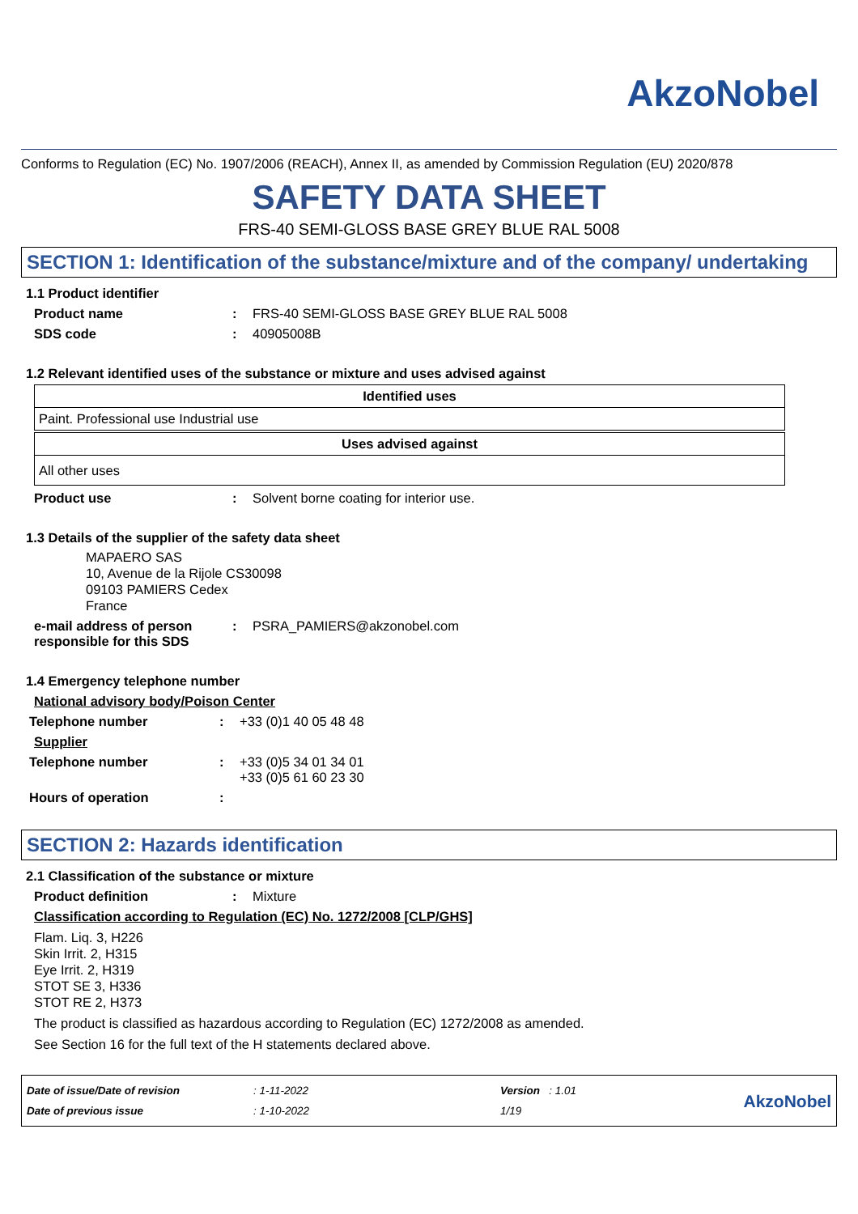AkzoNobel
Conforms to Regulation (EC) No. 1907/2006 (REACH), Annex II, as amended by Commission Regulation (EU) 2020/878
SAFETY DATA SHEET
FRS-40 SEMI-GLOSS BASE GREY BLUE RAL 5008
SECTION 1: Identification of the substance/mixture and of the company/ undertaking
1.1 Product identifier
Product name : FRS-40 SEMI-GLOSS BASE GREY BLUE RAL 5008
SDS code : 40905008B
1.2 Relevant identified uses of the substance or mixture and uses advised against
| Identified uses |
| --- |
| Paint. Professional use Industrial use |
| Uses advised against |
| --- |
| All other uses |
Product use : Solvent borne coating for interior use.
1.3 Details of the supplier of the safety data sheet
MAPAERO SAS
10, Avenue de la Rijole CS30098
09103 PAMIERS Cedex
France
e-mail address of person responsible for this SDS
: PSRA_PAMIERS@akzonobel.com
1.4 Emergency telephone number
National advisory body/Poison Center
Telephone number : +33 (0)1 40 05 48 48
Supplier
Telephone number : +33 (0)5 34 01 34 01
+33 (0)5 61 60 23 30
Hours of operation :
SECTION 2: Hazards identification
2.1 Classification of the substance or mixture
Product definition : Mixture
Classification according to Regulation (EC) No. 1272/2008 [CLP/GHS]
Flam. Liq. 3, H226
Skin Irrit. 2, H315
Eye Irrit. 2, H319
STOT SE 3, H336
STOT RE 2, H373
The product is classified as hazardous according to Regulation (EC) 1272/2008 as amended.
See Section 16 for the full text of the H statements declared above.
Date of issue/Date of revision
Date of previous issue
: 1-11-2022
: 1-10-2022
Version : 1.01
1/19
AkzoNobel